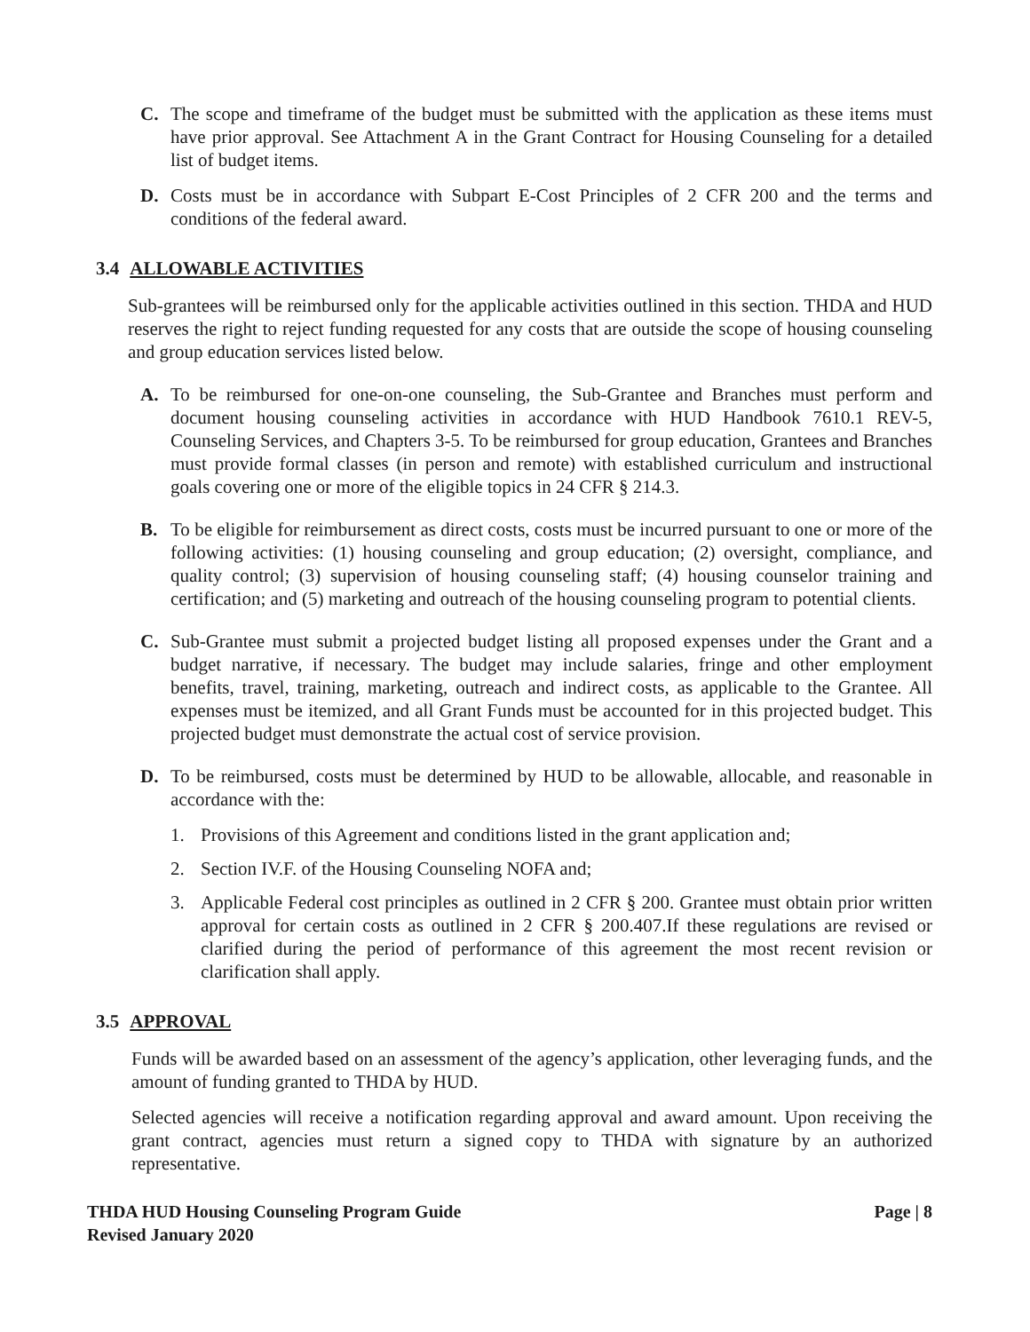C. The scope and timeframe of the budget must be submitted with the application as these items must have prior approval. See Attachment A in the Grant Contract for Housing Counseling for a detailed list of budget items.
D. Costs must be in accordance with Subpart E-Cost Principles of 2 CFR 200 and the terms and conditions of the federal award.
3.4 ALLOWABLE ACTIVITIES
Sub-grantees will be reimbursed only for the applicable activities outlined in this section. THDA and HUD reserves the right to reject funding requested for any costs that are outside the scope of housing counseling and group education services listed below.
A. To be reimbursed for one-on-one counseling, the Sub-Grantee and Branches must perform and document housing counseling activities in accordance with HUD Handbook 7610.1 REV-5, Counseling Services, and Chapters 3-5. To be reimbursed for group education, Grantees and Branches must provide formal classes (in person and remote) with established curriculum and instructional goals covering one or more of the eligible topics in 24 CFR § 214.3.
B. To be eligible for reimbursement as direct costs, costs must be incurred pursuant to one or more of the following activities: (1) housing counseling and group education; (2) oversight, compliance, and quality control; (3) supervision of housing counseling staff; (4) housing counselor training and certification; and (5) marketing and outreach of the housing counseling program to potential clients.
C. Sub-Grantee must submit a projected budget listing all proposed expenses under the Grant and a budget narrative, if necessary. The budget may include salaries, fringe and other employment benefits, travel, training, marketing, outreach and indirect costs, as applicable to the Grantee. All expenses must be itemized, and all Grant Funds must be accounted for in this projected budget. This projected budget must demonstrate the actual cost of service provision.
D. To be reimbursed, costs must be determined by HUD to be allowable, allocable, and reasonable in accordance with the:
1. Provisions of this Agreement and conditions listed in the grant application and;
2. Section IV.F. of the Housing Counseling NOFA and;
3. Applicable Federal cost principles as outlined in 2 CFR § 200. Grantee must obtain prior written approval for certain costs as outlined in 2 CFR § 200.407.If these regulations are revised or clarified during the period of performance of this agreement the most recent revision or clarification shall apply.
3.5 APPROVAL
Funds will be awarded based on an assessment of the agency’s application, other leveraging funds, and the amount of funding granted to THDA by HUD.
Selected agencies will receive a notification regarding approval and award amount. Upon receiving the grant contract, agencies must return a signed copy to THDA with signature by an authorized representative.
THDA HUD Housing Counseling Program Guide
Revised January 2020
Page | 8